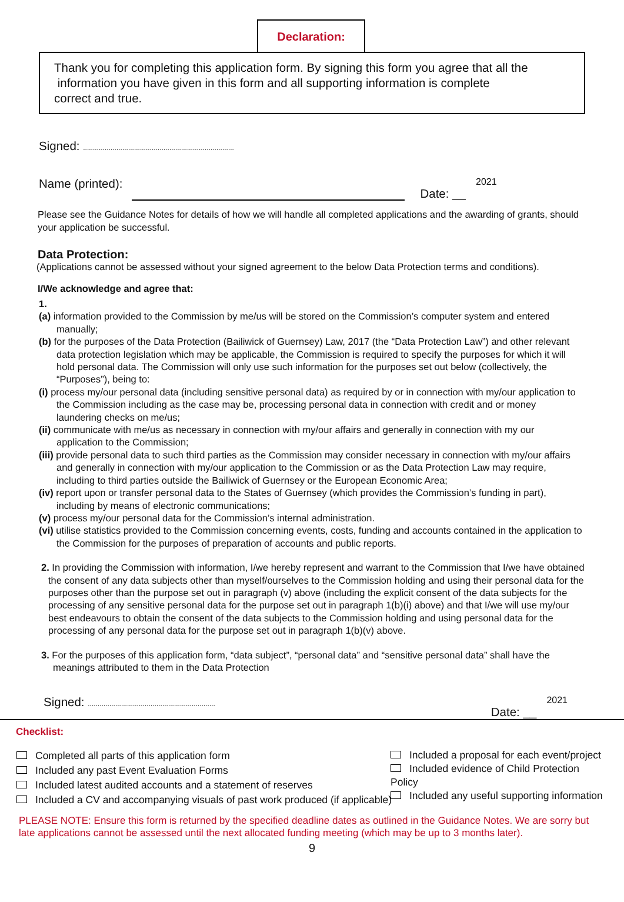Declaration:
Thank you for completing this application form. By signing this form you agree that all the
information you have given in this form and all supporting information is complete
correct and true.
Signed: .............................................................................
Name (printed): Date: __ 2021
Please see the Guidance Notes for details of how we will handle all completed applications and the awarding of grants, should your application be successful.
Data Protection:
(Applications cannot be assessed without your signed agreement to the below Data Protection terms and conditions).
I/We acknowledge and agree that:
1.
(a) information provided to the Commission by me/us will be stored on the Commission’s computer system and entered manually;
(b) for the purposes of the Data Protection (Bailiwick of Guernsey) Law, 2017 (the “Data Protection Law”) and other relevant data protection legislation which may be applicable, the Commission is required to specify the purposes for which it will hold personal data. The Commission will only use such information for the purposes set out below (collectively, the “Purposes”), being to:
(i) process my/our personal data (including sensitive personal data) as required by or in connection with my/our application to the Commission including as the case may be, processing personal data in connection with credit and or money laundering checks on me/us;
(ii) communicate with me/us as necessary in connection with my/our affairs and generally in connection with my our application to the Commission;
(iii) provide personal data to such third parties as the Commission may consider necessary in connection with my/our affairs and generally in connection with my/our application to the Commission or as the Data Protection Law may require, including to third parties outside the Bailiwick of Guernsey or the European Economic Area;
(iv) report upon or transfer personal data to the States of Guernsey (which provides the Commission’s funding in part), including by means of electronic communications;
(v) process my/our personal data for the Commission’s internal administration.
(vi) utilise statistics provided to the Commission concerning events, costs, funding and accounts contained in the application to the Commission for the purposes of preparation of accounts and public reports.
2. In providing the Commission with information, I/we hereby represent and warrant to the Commission that I/we have obtained the consent of any data subjects other than myself/ourselves to the Commission holding and using their personal data for the purposes other than the purpose set out in paragraph (v) above (including the explicit consent of the data subjects for the processing of any sensitive personal data for the purpose set out in paragraph 1(b)(i) above) and that I/we will use my/our best endeavours to obtain the consent of the data subjects to the Commission holding and using personal data for the processing of any personal data for the purpose set out in paragraph 1(b)(v) above.
3. For the purposes of this application form, “data subject”, “personal data” and “sensitive personal data” shall have the meanings attributed to them in the Data Protection
Signed: ................................................................. Date: __ 2021
Checklist:
Completed all parts of this application form
Included any past Event Evaluation Forms
Included latest audited accounts and a statement of reserves
Included a CV and accompanying visuals of past work produced (if applicable)
Included a proposal for each event/project
Included evidence of Child Protection Policy
Included any useful supporting information
PLEASE NOTE: Ensure this form is returned by the specified deadline dates as outlined in the Guidance Notes. We are sorry but late applications cannot be assessed until the next allocated funding meeting (which may be up to 3 months later).
9